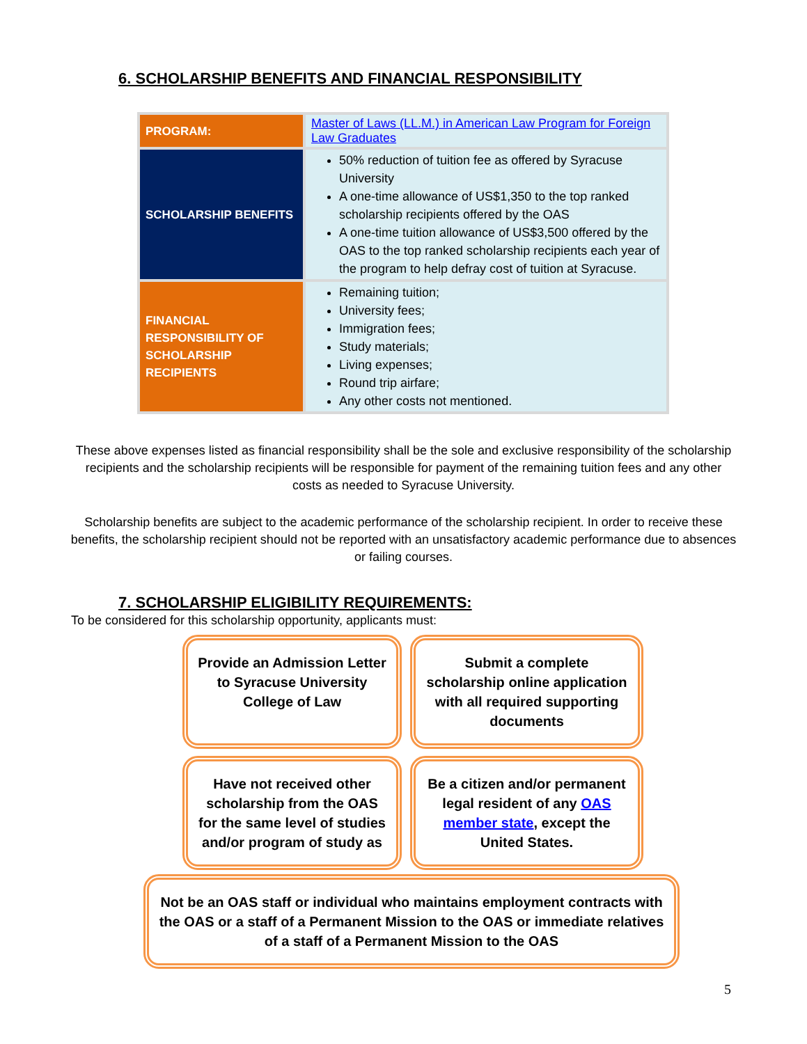6. SCHOLARSHIP BENEFITS AND FINANCIAL RESPONSIBILITY
| PROGRAM: | Master of Laws (LL.M.) in American Law Program for Foreign Law Graduates |
| SCHOLARSHIP BENEFITS | 50% reduction of tuition fee as offered by Syracuse University A one-time allowance of US$1,350 to the top ranked scholarship recipients offered by the OAS A one-time tuition allowance of US$3,500 offered by the OAS to the top ranked scholarship recipients each year of the program to help defray cost of tuition at Syracuse. |
| FINANCIAL RESPONSIBILITY OF SCHOLARSHIP RECIPIENTS | Remaining tuition; University fees; Immigration fees; Study materials; Living expenses; Round trip airfare; Any other costs not mentioned. |
These above expenses listed as financial responsibility shall be the sole and exclusive responsibility of the scholarship recipients and the scholarship recipients will be responsible for payment of the remaining tuition fees and any other costs as needed to Syracuse University.
Scholarship benefits are subject to the academic performance of the scholarship recipient. In order to receive these benefits, the scholarship recipient should not be reported with an unsatisfactory academic performance due to absences or failing courses.
7. SCHOLARSHIP ELIGIBILITY REQUIREMENTS:
To be considered for this scholarship opportunity, applicants must:
Provide an Admission Letter to Syracuse University College of Law
Submit a complete scholarship online application with all required supporting documents
Have not received other scholarship from the OAS for the same level of studies and/or program of study as
Be a citizen and/or permanent legal resident of any OAS member state, except the United States.
Not be an OAS staff or individual who maintains employment contracts with the OAS or a staff of a Permanent Mission to the OAS or immediate relatives of a staff of a Permanent Mission to the OAS
5